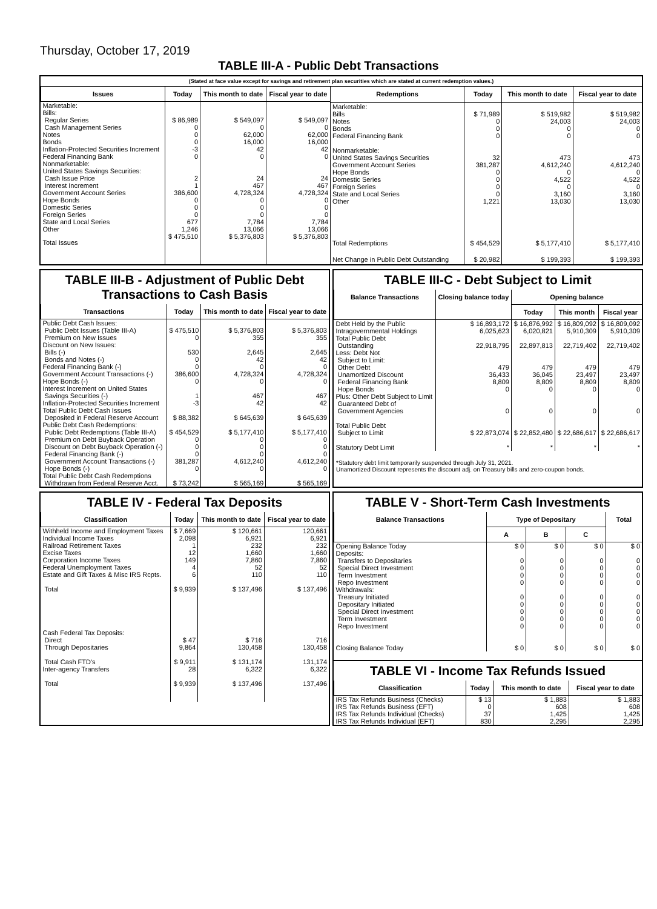Thursday, October 17, 2019
TABLE III-A - Public Debt Transactions
(Stated at face value except for savings and retirement plan securities which are stated at current redemption values.)
| Issues | Today | This month to date | Fiscal year to date |
| --- | --- | --- | --- |
| Marketable: Bills: Regular Series Cash Management Series Notes Bonds Inflation-Protected Securities Increment Federal Financing Bank Nonmarketable: United States Savings Securities: Cash Issue Price Interest Increment Government Account Series Hope Bonds Domestic Series Foreign Series State and Local Series Other | $ 86,989 0 0 0 -3 0 2 1 386,600 0 0 0 677 1,246 | $ 549,097 0 62,000 16,000 42 0 24 467 4,728,324 0 0 0 7,784 13,066 | $ 549,097 0 62,000 16,000 42 0 24 467 4,728,324 0 0 0 7,784 13,066 |
| Total Issues | $ 475,510 | $ 5,376,803 | $ 5,376,803 |
| Redemptions | Today | This month to date | Fiscal year to date |
| --- | --- | --- | --- |
| Marketable: Bills Notes Bonds Federal Financing Bank Nonmarketable: United States Savings Securities Government Account Series Hope Bonds Domestic Series Foreign Series State and Local Series Other | $ 71,989 0 0 0 32 381,287 0 0 0 0 1,221 | $ 519,982 24,003 0 0 473 4,612,240 0 4,522 0 3,160 13,030 | $ 519,982 24,003 0 0 473 4,612,240 0 4,522 0 3,160 13,030 |
| Total Redemptions | $ 454,529 | $ 5,177,410 | $ 5,177,410 |
| Net Change in Public Debt Outstanding | $ 20,982 | $ 199,393 | $ 199,393 |
TABLE III-B - Adjustment of Public Debt Transactions to Cash Basis
| Transactions | Today | This month to date | Fiscal year to date |
| --- | --- | --- | --- |
| Public Debt Cash Issues: Public Debt Issues (Table III-A) Premium on New Issues Discount on New Issues: Bills (-) Bonds and Notes (-) Federal Financing Bank (-) Government Account Transactions (-) Hope Bonds (-) Interest Increment on United States Savings Securities (-) Inflation-Protected Securities Increment Total Public Debt Cash Issues Deposited in Federal Reserve Account Public Debt Cash Redemptions: Public Debt Redemptions (Table III-A) Premium on Debt Buyback Operation Discount on Debt Buyback Operation (-) Federal Financing Bank (-) Government Account Transactions (-) Hope Bonds (-) Total Public Debt Cash Redemptions Withdrawn from Federal Reserve Acct. | $ 475,510 0 530 0 0 386,600 0 1 -3 $ 88,382 $ 454,529 0 0 0 381,287 0 $ 73,242 | $ 5,376,803 355 2,645 42 0 4,728,324 0 467 42 $ 645,639 $ 5,177,410 0 0 0 4,612,240 0 $ 565,169 | $ 5,376,803 355 2,645 42 0 4,728,324 0 467 42 $ 645,639 $ 5,177,410 0 0 0 4,612,240 0 $ 565,169 |
TABLE III-C - Debt Subject to Limit
| Balance Transactions | Closing balance today | Opening balance | | |
| --- | --- | --- | --- | --- |
| | | Today | This month | Fiscal year |
| Debt Held by the Public Intragovernmental Holdings Total Public Debt Outstanding Less: Debt Not Subject to Limit: Other Debt Unamortized Discount Federal Financing Bank Hope Bonds Plus: Other Debt Subject to Limit Guaranteed Debt of Government Agencies Total Public Debt Subject to Limit Statutory Debt Limit | $ 16,893,172 6,025,623 22,918,795 479 36,433 8,809 0 0 $ 22,873,074 * | $ 16,876,992 6,020,821 22,897,813 479 36,045 8,809 0 0 $ 22,852,480 * | $ 16,809,092 5,910,309 22,719,402 479 23,497 8,809 0 0 $ 22,686,617 * | $ 16,809,092 5,910,309 22,719,402 479 23,497 8,809 0 0 $ 22,686,617 * |
*Statutory debt limit temporarily suspended through July 31, 2021.
Unamortized Discount represents the discount adj. on Treasury bills and zero-coupon bonds.
TABLE IV - Federal Tax Deposits
| Classification | Today | This month to date | Fiscal year to date |
| --- | --- | --- | --- |
| Withheld Income and Employment Taxes Individual Income Taxes Railroad Retirement Taxes Excise Taxes Corporation Income Taxes Federal Unemployment Taxes Estate and Gift Taxes & Misc IRS Rcpts. Total Cash Federal Tax Deposits: Direct Through Depositaries Total Cash FTD's Inter-agency Transfers Total | $ 7,669 2,098 1 12 149 4 6 $ 9,939 $ 47 9,864 $ 9,911 28 $ 9,939 | $ 120,661 6,921 232 1,660 7,860 52 110 $ 137,496 $ 716 130,458 $ 131,174 6,322 $ 137,496 | 120,661 6,921 232 1,660 7,860 52 110 $ 137,496 716 130,458 131,174 6,322 137,496 |
TABLE V - Short-Term Cash Investments
| Balance Transactions | Type of Depositary | | | Total |
| --- | --- | --- | --- | --- |
| | A | B | C | |
| Opening Balance Today Deposits: Transfers to Depositaries Special Direct Investment Term Investment Repo Investment Withdrawals: Treasury Initiated Depositary Initiated Special Direct Investment Term Investment Repo Investment Closing Balance Today | $ 0 0 0 0 0 0 0 0 0 0 $ 0 | $ 0 0 0 0 0 0 0 0 0 0 $ 0 | $ 0 0 0 0 0 0 0 0 0 0 $ 0 | $ 0 0 0 0 0 0 0 0 0 0 $ 0 |
TABLE VI - Income Tax Refunds Issued
| Classification | Today | This month to date | Fiscal year to date |
| --- | --- | --- | --- |
| IRS Tax Refunds Business (Checks) IRS Tax Refunds Business (EFT) IRS Tax Refunds Individual (Checks) IRS Tax Refunds Individual (EFT) | $ 13 0 37 830 | $ 1,883 608 1,425 2,295 | $ 1,883 608 1,425 2,295 |